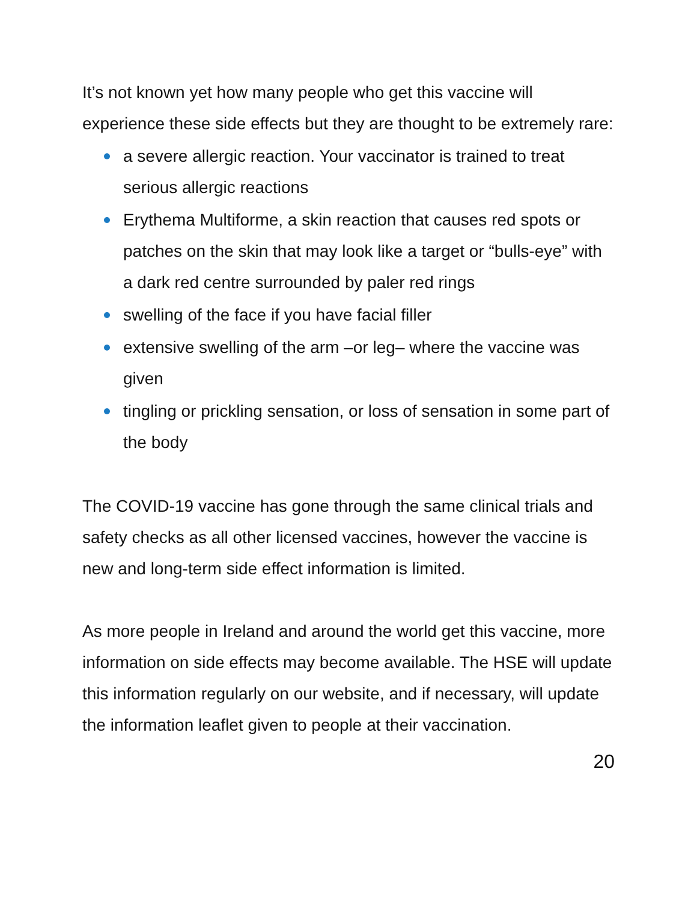It’s not known yet how many people who get this vaccine will experience these side effects but they are thought to be extremely rare:
a severe allergic reaction. Your vaccinator is trained to treat serious allergic reactions
Erythema Multiforme, a skin reaction that causes red spots or patches on the skin that may look like a target or “bulls-eye” with a dark red centre surrounded by paler red rings
swelling of the face if you have facial filler
extensive swelling of the arm –or leg– where the vaccine was given
tingling or prickling sensation, or loss of sensation in some part of the body
The COVID-19 vaccine has gone through the same clinical trials and safety checks as all other licensed vaccines, however the vaccine is new and long-term side effect information is limited.
As more people in Ireland and around the world get this vaccine, more information on side effects may become available. The HSE will update this information regularly on our website, and if necessary, will update the information leaflet given to people at their vaccination.
20